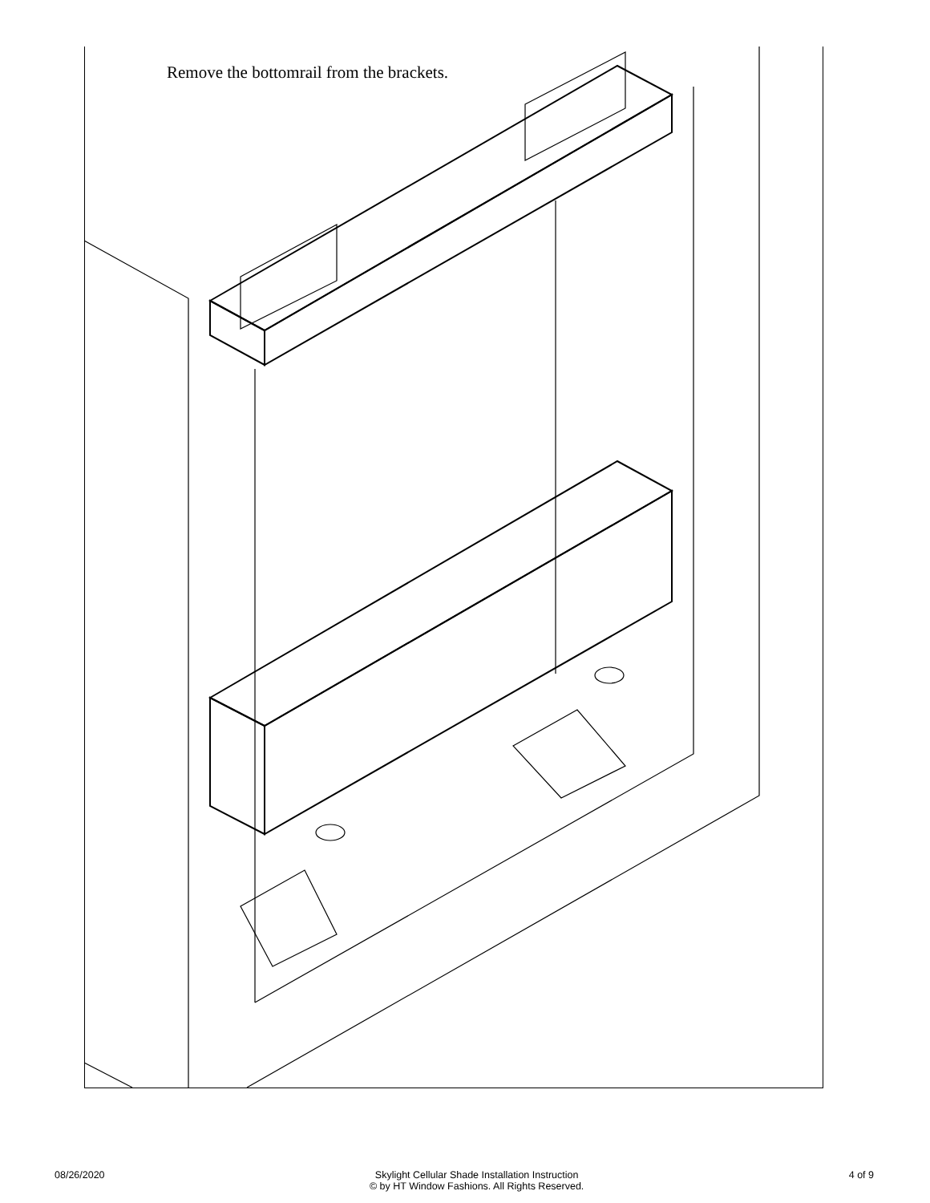Remove the bottomrail from the brackets.
08/26/2020 Skylight Cellular Shade Installation Instruction
© by HT Window Fashions. All Rights Reserved.
4 of 9